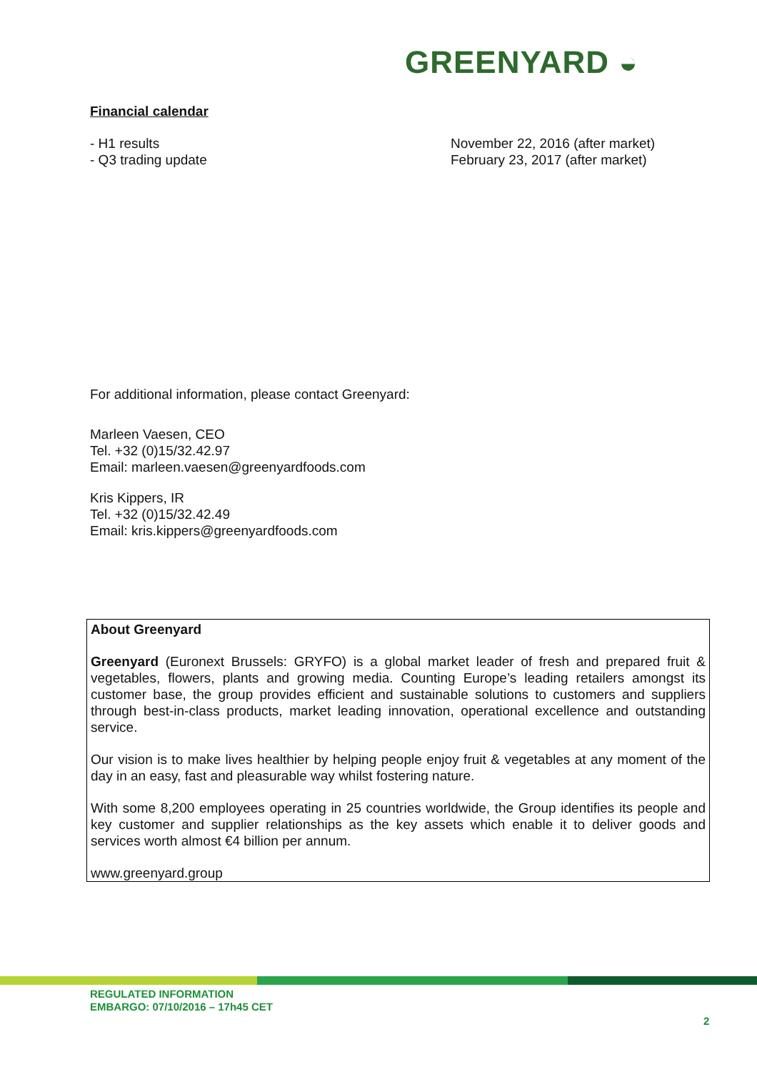GREENYARD ◒
Financial calendar
- H1 results November 22, 2016 (after market)
- Q3 trading update February 23, 2017 (after market)
For additional information, please contact Greenyard:
Marleen Vaesen, CEO
Tel. +32 (0)15/32.42.97
Email: marleen.vaesen@greenyardfoods.com
Kris Kippers, IR
Tel. +32 (0)15/32.42.49
Email: kris.kippers@greenyardfoods.com
About Greenyard
Greenyard (Euronext Brussels: GRYFO) is a global market leader of fresh and prepared fruit & vegetables, flowers, plants and growing media. Counting Europe’s leading retailers amongst its customer base, the group provides efficient and sustainable solutions to customers and suppliers through best-in-class products, market leading innovation, operational excellence and outstanding service.
Our vision is to make lives healthier by helping people enjoy fruit & vegetables at any moment of the day in an easy, fast and pleasurable way whilst fostering nature.
With some 8,200 employees operating in 25 countries worldwide, the Group identifies its people and key customer and supplier relationships as the key assets which enable it to deliver goods and services worth almost €4 billion per annum.
www.greenyard.group
REGULATED INFORMATION
EMBARGO: 07/10/2016 – 17h45 CET
2